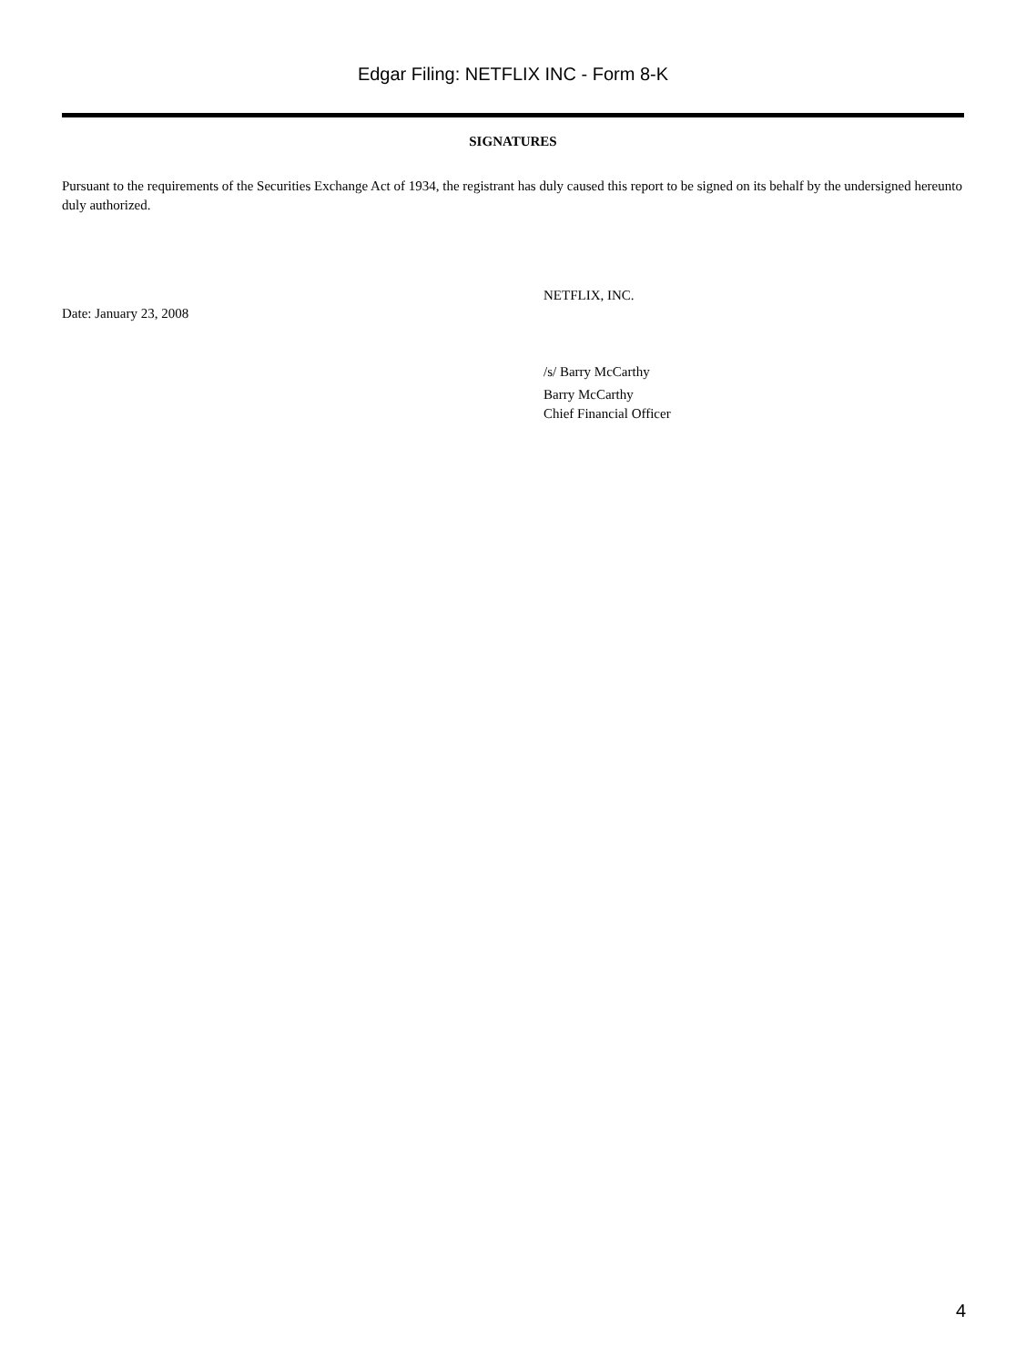Edgar Filing: NETFLIX INC - Form 8-K
SIGNATURES
Pursuant to the requirements of the Securities Exchange Act of 1934, the registrant has duly caused this report to be signed on its behalf by the undersigned hereunto duly authorized.
Date: January 23, 2008
NETFLIX, INC.
/s/ Barry McCarthy
Barry McCarthy
Chief Financial Officer
4